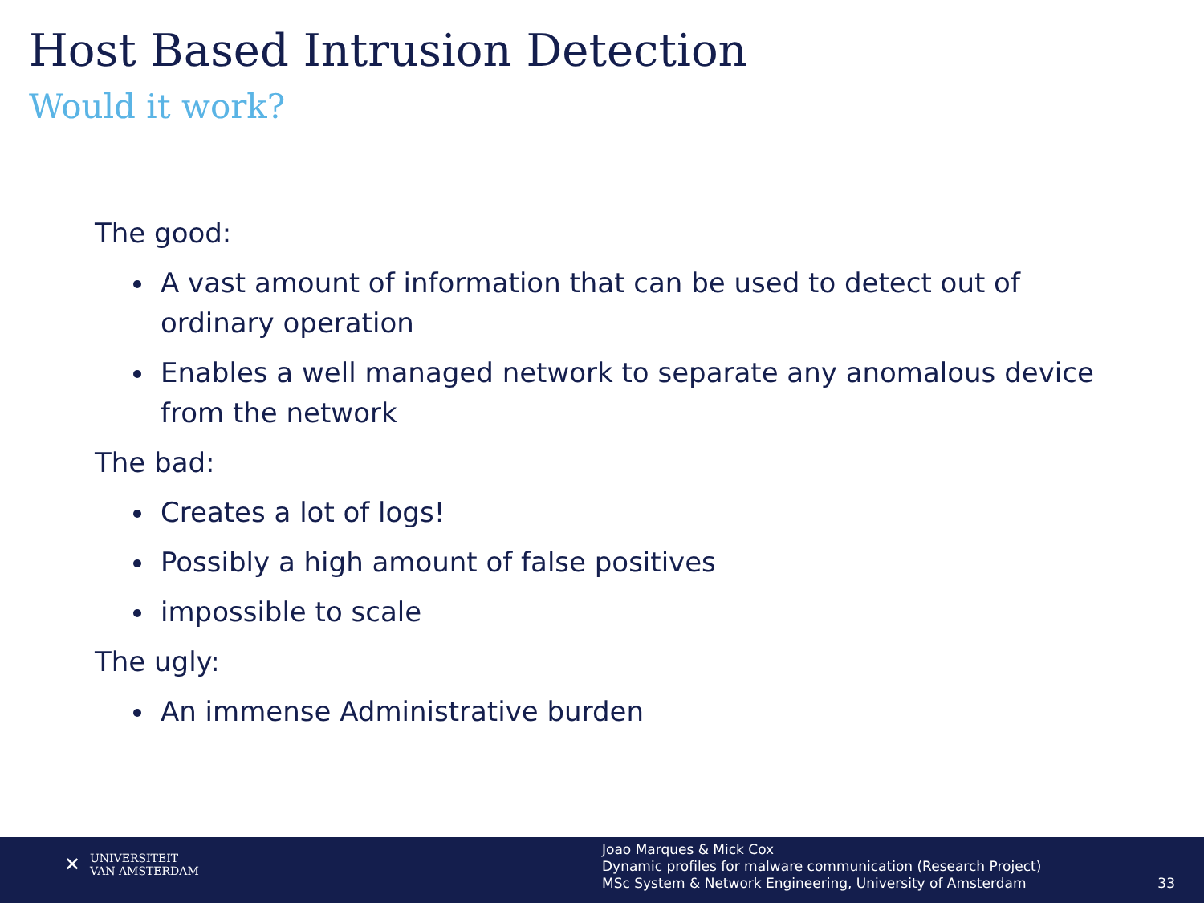Host Based Intrusion Detection
Would it work?
The good:
A vast amount of information that can be used to detect out of ordinary operation
Enables a well managed network to separate any anomalous device from the network
The bad:
Creates a lot of logs!
Possibly a high amount of false positives
impossible to scale
The ugly:
An immense Administrative burden
✕ UNIVERSITEIT
VAN AMSTERDAM
Joao Marques & Mick Cox
Dynamic profiles for malware communication (Research Project)
MSc System & Network Engineering, University of Amsterdam
33